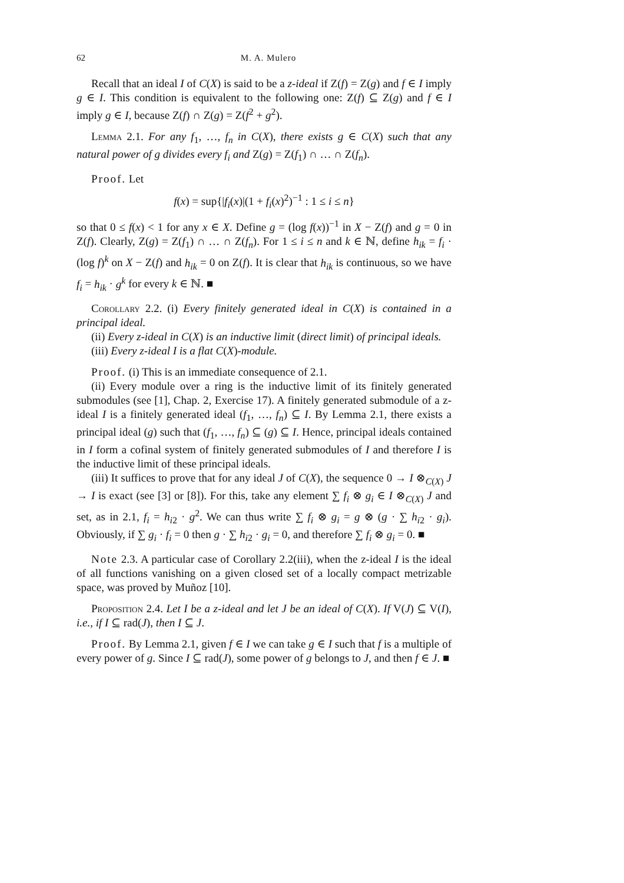62 M. A. Mulero
Recall that an ideal I of C(X) is said to be a z-ideal if Z(f) = Z(g) and f ∈ I imply g ∈ I. This condition is equivalent to the following one: Z(f) ⊆ Z(g) and f ∈ I imply g ∈ I, because Z(f) ∩ Z(g) = Z(f<sup>2</sup> + g<sup>2</sup>).
Lemma 2.1. For any f<sub>1</sub>, …, f<sub>n</sub> in C(X), there exists g ∈ C(X) such that any natural power of g divides every f<sub>i</sub> and Z(g) = Z(f<sub>1</sub>) ∩ … ∩ Z(f<sub>n</sub>).
Proof. Let
f(x) = sup{|f<sub>i</sub>(x)|(1 + f<sub>i</sub>(x)<sup>2</sup>)<sup>−1</sup> : 1 ≤ i ≤ n}
so that 0 ≤ f(x) < 1 for any x ∈ X. Define g = (log f(x))<sup>−1</sup> in X − Z(f) and g = 0 in Z(f). Clearly, Z(g) = Z(f<sub>1</sub>) ∩ … ∩ Z(f<sub>n</sub>). For 1 ≤ i ≤ n and k ∈ ℕ, define h<sub>ik</sub> = f<sub>i</sub> · (log f)<sup>k</sup> on X − Z(f) and h<sub>ik</sub> = 0 on Z(f). It is clear that h<sub>ik</sub> is continuous, so we have f<sub>i</sub> = h<sub>ik</sub> · g<sup>k</sup> for every k ∈ ℕ. ■
Corollary 2.2. (i) Every finitely generated ideal in C(X) is contained in a principal ideal.
(ii) Every z-ideal in C(X) is an inductive limit (direct limit) of principal ideals.
(iii) Every z-ideal I is a flat C(X)-module.
Proof. (i) This is an immediate consequence of 2.1.
(ii) Every module over a ring is the inductive limit of its finitely generated submodules (see [1], Chap. 2, Exercise 17). A finitely generated submodule of a z-ideal I is a finitely generated ideal (f<sub>1</sub>, …, f<sub>n</sub>) ⊆ I. By Lemma 2.1, there exists a principal ideal (g) such that (f<sub>1</sub>, …, f<sub>n</sub>) ⊆ (g) ⊆ I. Hence, principal ideals contained in I form a cofinal system of finitely generated submodules of I and therefore I is the inductive limit of these principal ideals.
(iii) It suffices to prove that for any ideal J of C(X), the sequence 0 → I ⊗<sub>C(X)</sub> J → I is exact (see [3] or [8]). For this, take any element ∑ f<sub>i</sub> ⊗ g<sub>i</sub> ∈ I ⊗<sub>C(X)</sub> J and set, as in 2.1, f<sub>i</sub> = h<sub>i2</sub> · g<sup>2</sup>. We can thus write ∑ f<sub>i</sub> ⊗ g<sub>i</sub> = g ⊗ (g · ∑ h<sub>i2</sub> · g<sub>i</sub>). Obviously, if ∑ g<sub>i</sub> · f<sub>i</sub> = 0 then g · ∑ h<sub>i2</sub> · g<sub>i</sub> = 0, and therefore ∑ f<sub>i</sub> ⊗ g<sub>i</sub> = 0. ■
Note 2.3. A particular case of Corollary 2.2(iii), when the z-ideal I is the ideal of all functions vanishing on a given closed set of a locally compact metrizable space, was proved by Muñoz [10].
Proposition 2.4. Let I be a z-ideal and let J be an ideal of C(X). If V(J) ⊆ V(I), i.e., if I ⊆ rad(J), then I ⊆ J.
Proof. By Lemma 2.1, given f ∈ I we can take g ∈ I such that f is a multiple of every power of g. Since I ⊆ rad(J), some power of g belongs to J, and then f ∈ J. ■